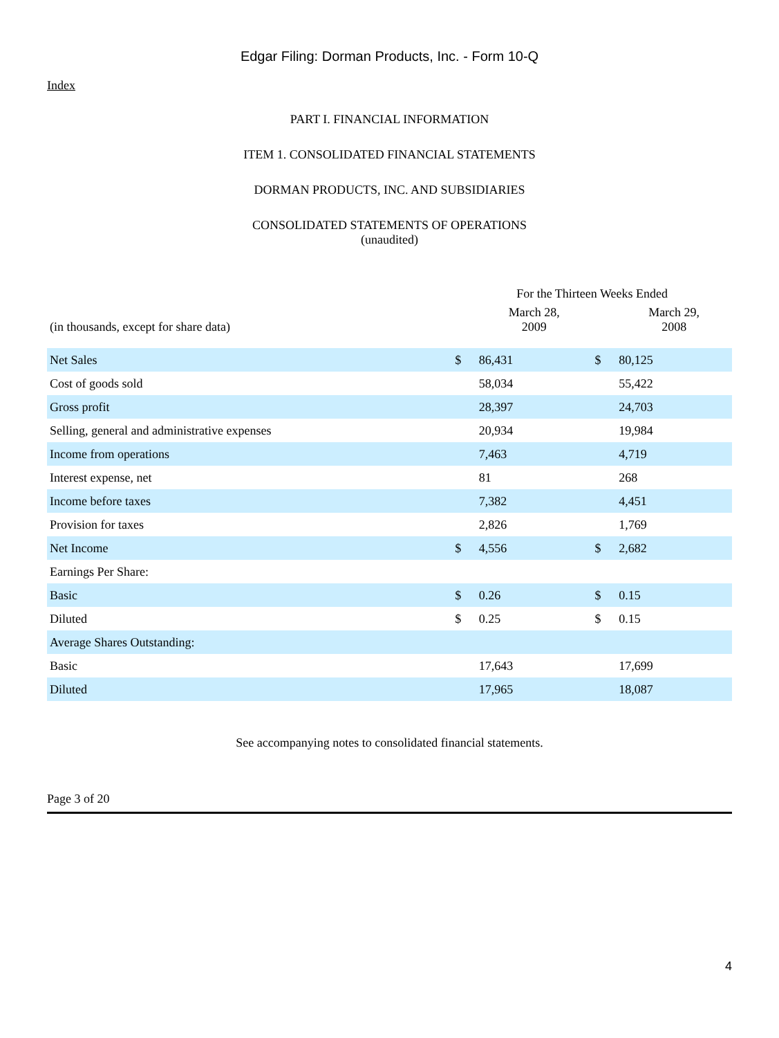Edgar Filing: Dorman Products, Inc. - Form 10-Q
Index
PART I. FINANCIAL INFORMATION
ITEM 1. CONSOLIDATED FINANCIAL STATEMENTS
DORMAN PRODUCTS, INC. AND SUBSIDIARIES
CONSOLIDATED STATEMENTS OF OPERATIONS
(unaudited)
| | For the Thirteen Weeks Ended | | | |
| --- | --- | --- | --- | --- |
| (in thousands, except for share data) | | March 28, 2009 | | March 29, 2008 |
| Net Sales | $ | 86,431 | $ | 80,125 |
| Cost of goods sold | | 58,034 | | 55,422 |
| Gross profit | | 28,397 | | 24,703 |
| Selling, general and administrative expenses | | 20,934 | | 19,984 |
| Income from operations | | 7,463 | | 4,719 |
| Interest expense, net | | 81 | | 268 |
| Income before taxes | | 7,382 | | 4,451 |
| Provision for taxes | | 2,826 | | 1,769 |
| Net Income | $ | 4,556 | $ | 2,682 |
| Earnings Per Share: | | | | |
| Basic | $ | 0.26 | $ | 0.15 |
| Diluted | $ | 0.25 | $ | 0.15 |
| Average Shares Outstanding: | | | | |
| Basic | | 17,643 | | 17,699 |
| Diluted | | 17,965 | | 18,087 |
See accompanying notes to consolidated financial statements.
Page 3 of 20
4